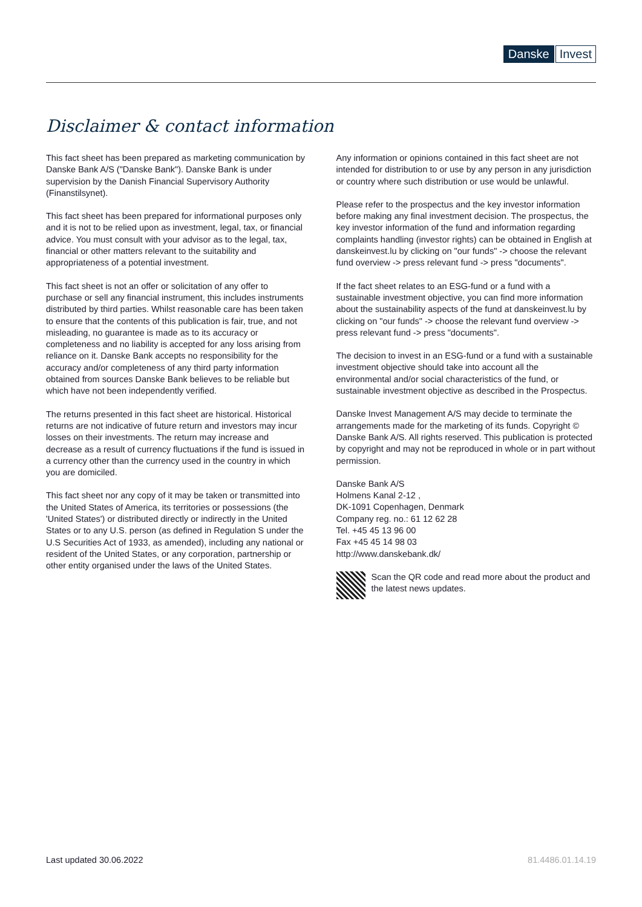Danske Invest
Disclaimer & contact information
This fact sheet has been prepared as marketing communication by Danske Bank A/S ("Danske Bank"). Danske Bank is under supervision by the Danish Financial Supervisory Authority (Finanstilsynet).
This fact sheet has been prepared for informational purposes only and it is not to be relied upon as investment, legal, tax, or financial advice. You must consult with your advisor as to the legal, tax, financial or other matters relevant to the suitability and appropriateness of a potential investment.
This fact sheet is not an offer or solicitation of any offer to purchase or sell any financial instrument, this includes instruments distributed by third parties. Whilst reasonable care has been taken to ensure that the contents of this publication is fair, true, and not misleading, no guarantee is made as to its accuracy or completeness and no liability is accepted for any loss arising from reliance on it. Danske Bank accepts no responsibility for the accuracy and/or completeness of any third party information obtained from sources Danske Bank believes to be reliable but which have not been independently verified.
The returns presented in this fact sheet are historical. Historical returns are not indicative of future return and investors may incur losses on their investments. The return may increase and decrease as a result of currency fluctuations if the fund is issued in a currency other than the currency used in the country in which you are domiciled.
This fact sheet nor any copy of it may be taken or transmitted into the United States of America, its territories or possessions (the 'United States') or distributed directly or indirectly in the United States or to any U.S. person (as defined in Regulation S under the U.S Securities Act of 1933, as amended), including any national or resident of the United States, or any corporation, partnership or other entity organised under the laws of the United States.
Any information or opinions contained in this fact sheet are not intended for distribution to or use by any person in any jurisdiction or country where such distribution or use would be unlawful.
Please refer to the prospectus and the key investor information before making any final investment decision. The prospectus, the key investor information of the fund and information regarding complaints handling (investor rights) can be obtained in English at danskeinvest.lu by clicking on "our funds" -> choose the relevant fund overview -> press relevant fund -> press "documents".
If the fact sheet relates to an ESG-fund or a fund with a sustainable investment objective, you can find more information about the sustainability aspects of the fund at danskeinvest.lu by clicking on "our funds" -> choose the relevant fund overview -> press relevant fund -> press "documents".
The decision to invest in an ESG-fund or a fund with a sustainable investment objective should take into account all the environmental and/or social characteristics of the fund, or sustainable investment objective as described in the Prospectus.
Danske Invest Management A/S may decide to terminate the arrangements made for the marketing of its funds. Copyright © Danske Bank A/S. All rights reserved. This publication is protected by copyright and may not be reproduced in whole or in part without permission.
Danske Bank A/S
Holmens Kanal 2-12 ,
DK-1091 Copenhagen, Denmark
Company reg. no.: 61 12 62 28
Tel. +45 45 13 96 00
Fax +45 45 14 98 03
http://www.danskebank.dk/
Scan the QR code and read more about the product and the latest news updates.
Last updated 30.06.2022 81.4486.01.14.19